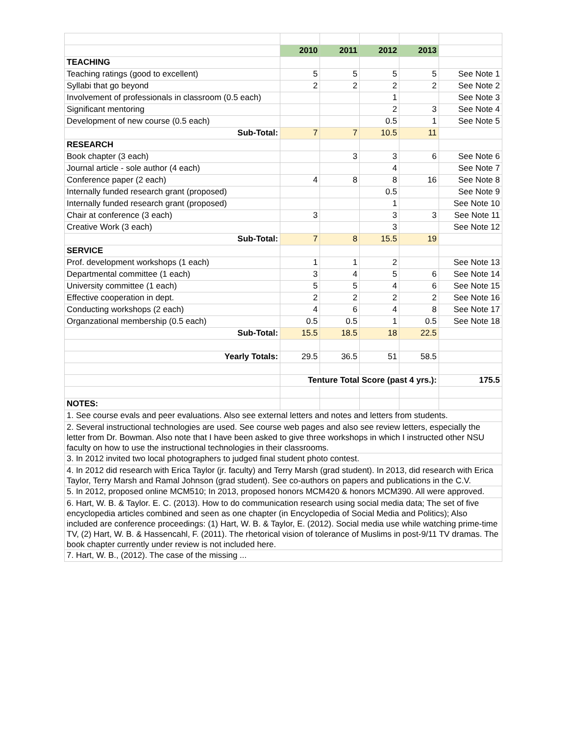| | 2010 | 2011 | 2012 | 2013 | |
| TEACHING | | | | | |
| Teaching ratings (good to excellent) | 5 | 5 | 5 | 5 | See Note 1 |
| Syllabi that go beyond | 2 | 2 | 2 | 2 | See Note 2 |
| Involvement of professionals in classroom (0.5 each) | | | 1 | | See Note 3 |
| Significant mentoring | | | 2 | 3 | See Note 4 |
| Development of new course (0.5 each) | | | 0.5 | 1 | See Note 5 |
| Sub-Total: | 7 | 7 | 10.5 | 11 | |
| RESEARCH | | | | | |
| Book chapter (3 each) | | 3 | 3 | 6 | See Note 6 |
| Journal article - sole author (4 each) | | | 4 | | See Note 7 |
| Conference paper (2 each) | 4 | 8 | 8 | 16 | See Note 8 |
| Internally funded research grant (proposed) | | | 0.5 | | See Note 9 |
| Internally funded research grant (proposed) | | | 1 | | See Note 10 |
| Chair at conference (3 each) | 3 | | 3 | 3 | See Note 11 |
| Creative Work (3 each) | | | 3 | | See Note 12 |
| Sub-Total: | 7 | 8 | 15.5 | 19 | |
| SERVICE | | | | | |
| Prof. development workshops (1 each) | 1 | 1 | 2 | | See Note 13 |
| Departmental committee (1 each) | 3 | 4 | 5 | 6 | See Note 14 |
| University committee (1 each) | 5 | 5 | 4 | 6 | See Note 15 |
| Effective cooperation in dept. | 2 | 2 | 2 | 2 | See Note 16 |
| Conducting workshops (2 each) | 4 | 6 | 4 | 8 | See Note 17 |
| Organzational membership (0.5 each) | 0.5 | 0.5 | 1 | 0.5 | See Note 18 |
| Sub-Total: | 15.5 | 18.5 | 18 | 22.5 | |
| Yearly Totals: | 29.5 | 36.5 | 51 | 58.5 | |
| | Tenture Total Score (past 4 yrs.): | | | | 175.5 |
| NOTES: | | | | | |
| 1. See course evals and peer evaluations. Also see external letters and notes and letters from students. | | | | | |
| 2. Several instructional technologies are used. See course web pages and also see review letters, especially the letter from Dr. Bowman. Also note that I have been asked to give three workshops in which I instructed other NSU faculty on how to use the instructional technologies in their classrooms. | | | | | |
| 3. In 2012 invited two local photographers to judged final student photo contest. | | | | | |
| 4. In 2012 did research with Erica Taylor (jr. faculty) and Terry Marsh (grad student). In 2013, did research with Erica Taylor, Terry Marsh and Ramal Johnson (grad student). See co-authors on papers and publications in the C.V. | | | | | |
| 5. In 2012, proposed online MCM510; In 2013, proposed honors MCM420 & honors MCM390. All were approved. | | | | | |
| 6. Hart, W. B. & Taylor. E. C. (2013). How to do communication research using social media data; The set of five encyclopedia articles combined and seen as one chapter (in Encyclopedia of Social Media and Politics); Also included are conference proceedings: (1) Hart, W. B. & Taylor, E. (2012). Social media use while watching prime-time TV, (2) Hart, W. B. & Hassencahl, F. (2011). The rhetorical vision of tolerance of Muslims in post-9/11 TV dramas. The book chapter currently under review is not included here. | | | | | |
| 7. Hart, W. B., (2012). The case of the missing ... | | | | | |